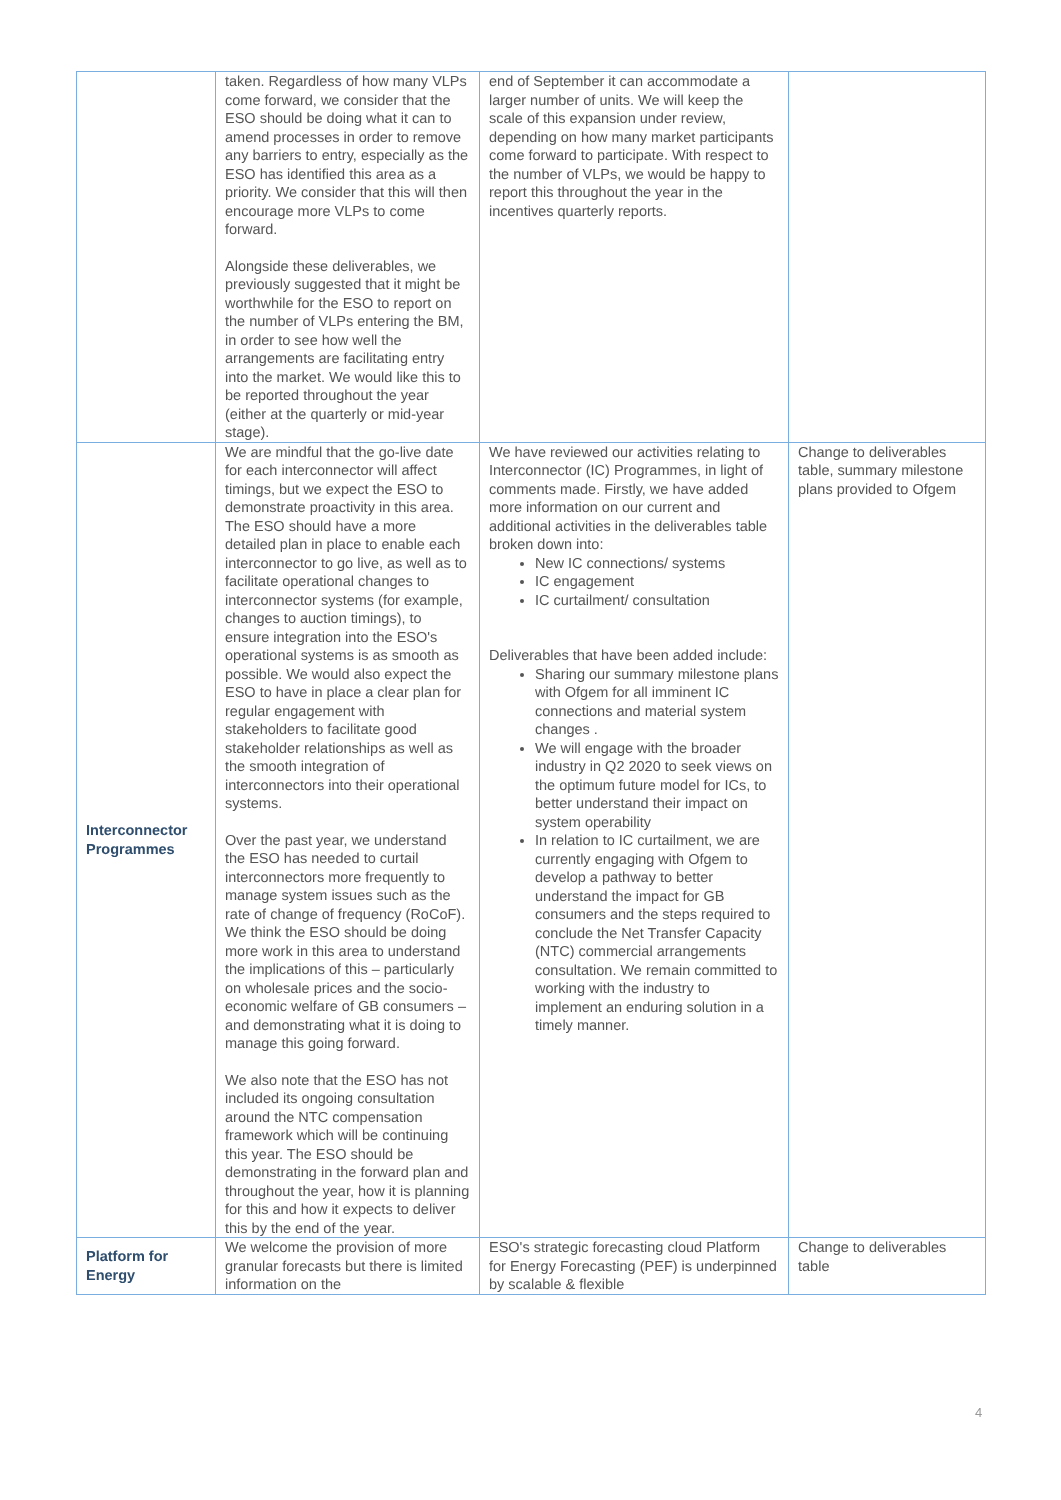| | taken. Regardless of how many VLPs come forward, we consider that the ESO should be doing what it can to amend processes in order to remove any barriers to entry, especially as the ESO has identified this area as a priority. We consider that this will then encourage more VLPs to come forward. Alongside these deliverables, we previously suggested that it might be worthwhile for the ESO to report on the number of VLPs entering the BM, in order to see how well the arrangements are facilitating entry into the market. We would like this to be reported throughout the year (either at the quarterly or mid-year stage). | end of September it can accommodate a larger number of units. We will keep the scale of this expansion under review, depending on how many market participants come forward to participate. With respect to the number of VLPs, we would be happy to report this throughout the year in the incentives quarterly reports. | |
| Interconnector Programmes | We are mindful that the go-live date for each interconnector will affect timings, but we expect the ESO to demonstrate proactivity in this area. The ESO should have a more detailed plan in place to enable each interconnector to go live, as well as to facilitate operational changes to interconnector systems (for example, changes to auction timings), to ensure integration into the ESO's operational systems is as smooth as possible. We would also expect the ESO to have in place a clear plan for regular engagement with stakeholders to facilitate good stakeholder relationships as well as the smooth integration of interconnectors into their operational systems. Over the past year, we understand the ESO has needed to curtail interconnectors more frequently to manage system issues such as the rate of change of frequency (RoCoF). We think the ESO should be doing more work in this area to understand the implications of this – particularly on wholesale prices and the socio-economic welfare of GB consumers – and demonstrating what it is doing to manage this going forward. We also note that the ESO has not included its ongoing consultation around the NTC compensation framework which will be continuing this year. The ESO should be demonstrating in the forward plan and throughout the year, how it is planning for this and how it expects to deliver this by the end of the year. | We have reviewed our activities relating to Interconnector (IC) Programmes, in light of comments made. Firstly, we have added more information on our current and additional activities in the deliverables table broken down into: New IC connections/ systems IC engagement IC curtailment/ consultation Deliverables that have been added include: Sharing our summary milestone plans with Ofgem for all imminent IC connections and material system changes . We will engage with the broader industry in Q2 2020 to seek views on the optimum future model for ICs, to better understand their impact on system operability In relation to IC curtailment, we are currently engaging with Ofgem to develop a pathway to better understand the impact for GB consumers and the steps required to conclude the Net Transfer Capacity (NTC) commercial arrangements consultation. We remain committed to working with the industry to implement an enduring solution in a timely manner. | Change to deliverables table, summary milestone plans provided to Ofgem |
| Platform for Energy | We welcome the provision of more granular forecasts but there is limited information on the | ESO's strategic forecasting cloud Platform for Energy Forecasting (PEF) is underpinned by scalable & flexible | Change to deliverables table |
4